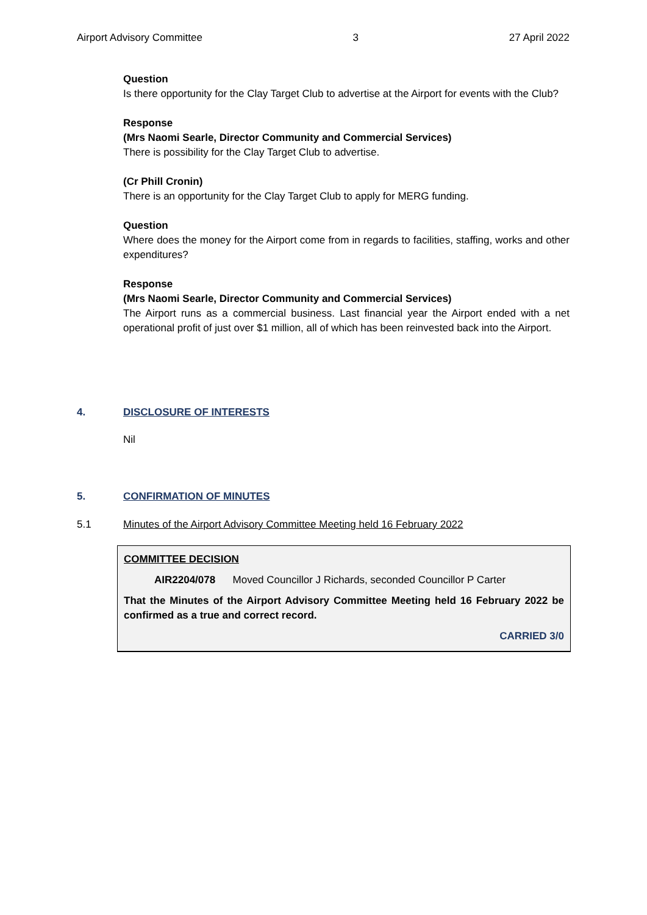Airport Advisory Committee 3 27 April 2022
Question
Is there opportunity for the Clay Target Club to advertise at the Airport for events with the Club?
Response
(Mrs Naomi Searle, Director Community and Commercial Services)
There is possibility for the Clay Target Club to advertise.
(Cr Phill Cronin)
There is an opportunity for the Clay Target Club to apply for MERG funding.
Question
Where does the money for the Airport come from in regards to facilities, staffing, works and other expenditures?
Response
(Mrs Naomi Searle, Director Community and Commercial Services)
The Airport runs as a commercial business. Last financial year the Airport ended with a net operational profit of just over $1 million, all of which has been reinvested back into the Airport.
4. DISCLOSURE OF INTERESTS
Nil
5. CONFIRMATION OF MINUTES
5.1 Minutes of the Airport Advisory Committee Meeting held 16 February 2022
COMMITTEE DECISION
AIR2204/078 Moved Councillor J Richards, seconded Councillor P Carter
That the Minutes of the Airport Advisory Committee Meeting held 16 February 2022 be confirmed as a true and correct record.
CARRIED 3/0